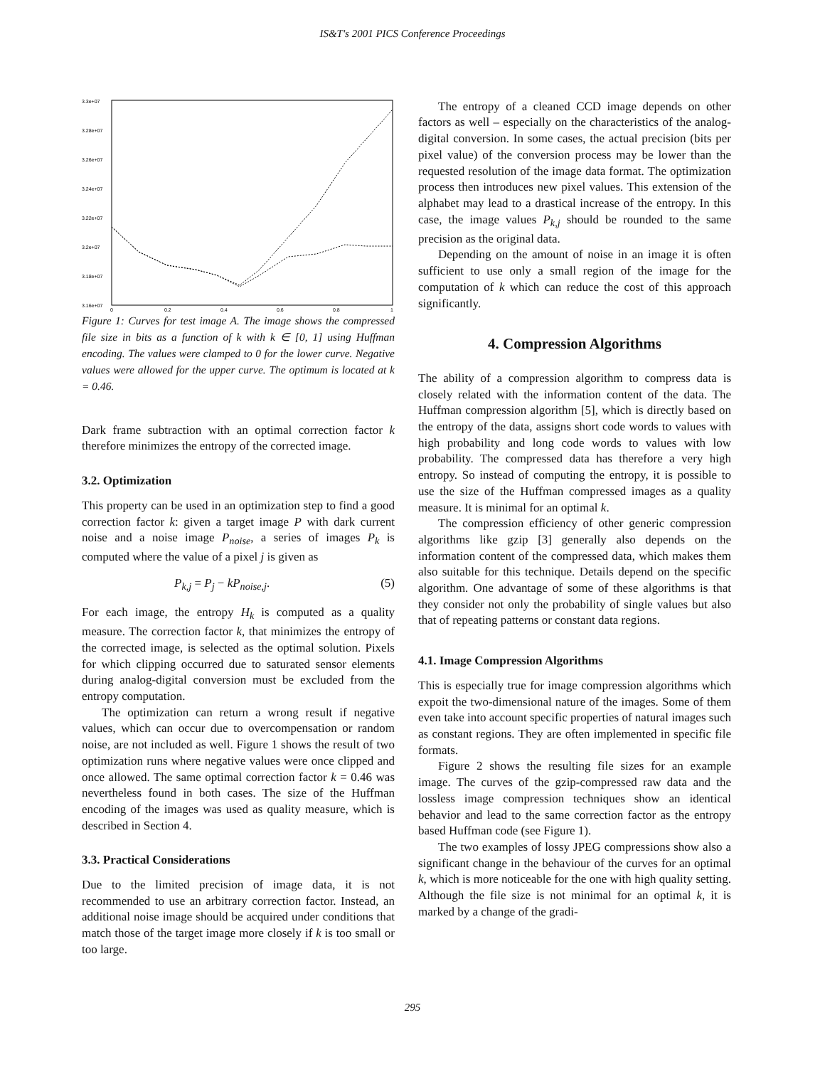IS&T's 2001 PICS Conference Proceedings
3.3e+07
3.28e+07
3.26e+07
3.24e+07
3.22e+07
3.2e+07
3.18e+07
3.16e+07
0
0.2
0.4
0.6
0.8
1
Figure 1: Curves for test image A. The image shows the compressed file size in bits as a function of k with k ∈ [0, 1] using Huffman encoding. The values were clamped to 0 for the lower curve. Negative values were allowed for the upper curve. The optimum is located at k = 0.46.
Dark frame subtraction with an optimal correction factor k therefore minimizes the entropy of the corrected image.
3.2. Optimization
This property can be used in an optimization step to find a good correction factor k: given a target image P with dark current noise and a noise image P<sub>noise</sub>, a series of images P<sub>k</sub> is computed where the value of a pixel j is given as
P<sub>k,j</sub> = P<sub>j</sub> − kP<sub>noise,j</sub>. (5)
For each image, the entropy H<sub>k</sub> is computed as a quality measure. The correction factor k, that minimizes the entropy of the corrected image, is selected as the optimal solution. Pixels for which clipping occurred due to saturated sensor elements during analog-digital conversion must be excluded from the entropy computation.
The optimization can return a wrong result if negative values, which can occur due to overcompensation or random noise, are not included as well. Figure 1 shows the result of two optimization runs where negative values were once clipped and once allowed. The same optimal correction factor k = 0.46 was nevertheless found in both cases. The size of the Huffman encoding of the images was used as quality measure, which is described in Section 4.
3.3. Practical Considerations
Due to the limited precision of image data, it is not recommended to use an arbitrary correction factor. Instead, an additional noise image should be acquired under conditions that match those of the target image more closely if k is too small or too large.
The entropy of a cleaned CCD image depends on other factors as well – especially on the characteristics of the analog-digital conversion. In some cases, the actual precision (bits per pixel value) of the conversion process may be lower than the requested resolution of the image data format. The optimization process then introduces new pixel values. This extension of the alphabet may lead to a drastical increase of the entropy. In this case, the image values P<sub>k,j</sub> should be rounded to the same precision as the original data.
Depending on the amount of noise in an image it is often sufficient to use only a small region of the image for the computation of k which can reduce the cost of this approach significantly.
4. Compression Algorithms
The ability of a compression algorithm to compress data is closely related with the information content of the data. The Huffman compression algorithm [5], which is directly based on the entropy of the data, assigns short code words to values with high probability and long code words to values with low probability. The compressed data has therefore a very high entropy. So instead of computing the entropy, it is possible to use the size of the Huffman compressed images as a quality measure. It is minimal for an optimal k.
The compression efficiency of other generic compression algorithms like gzip [3] generally also depends on the information content of the compressed data, which makes them also suitable for this technique. Details depend on the specific algorithm. One advantage of some of these algorithms is that they consider not only the probability of single values but also that of repeating patterns or constant data regions.
4.1. Image Compression Algorithms
This is especially true for image compression algorithms which expoit the two-dimensional nature of the images. Some of them even take into account specific properties of natural images such as constant regions. They are often implemented in specific file formats.
Figure 2 shows the resulting file sizes for an example image. The curves of the gzip-compressed raw data and the lossless image compression techniques show an identical behavior and lead to the same correction factor as the entropy based Huffman code (see Figure 1).
The two examples of lossy JPEG compressions show also a significant change in the behaviour of the curves for an optimal k, which is more noticeable for the one with high quality setting. Although the file size is not minimal for an optimal k, it is marked by a change of the gradi-
295